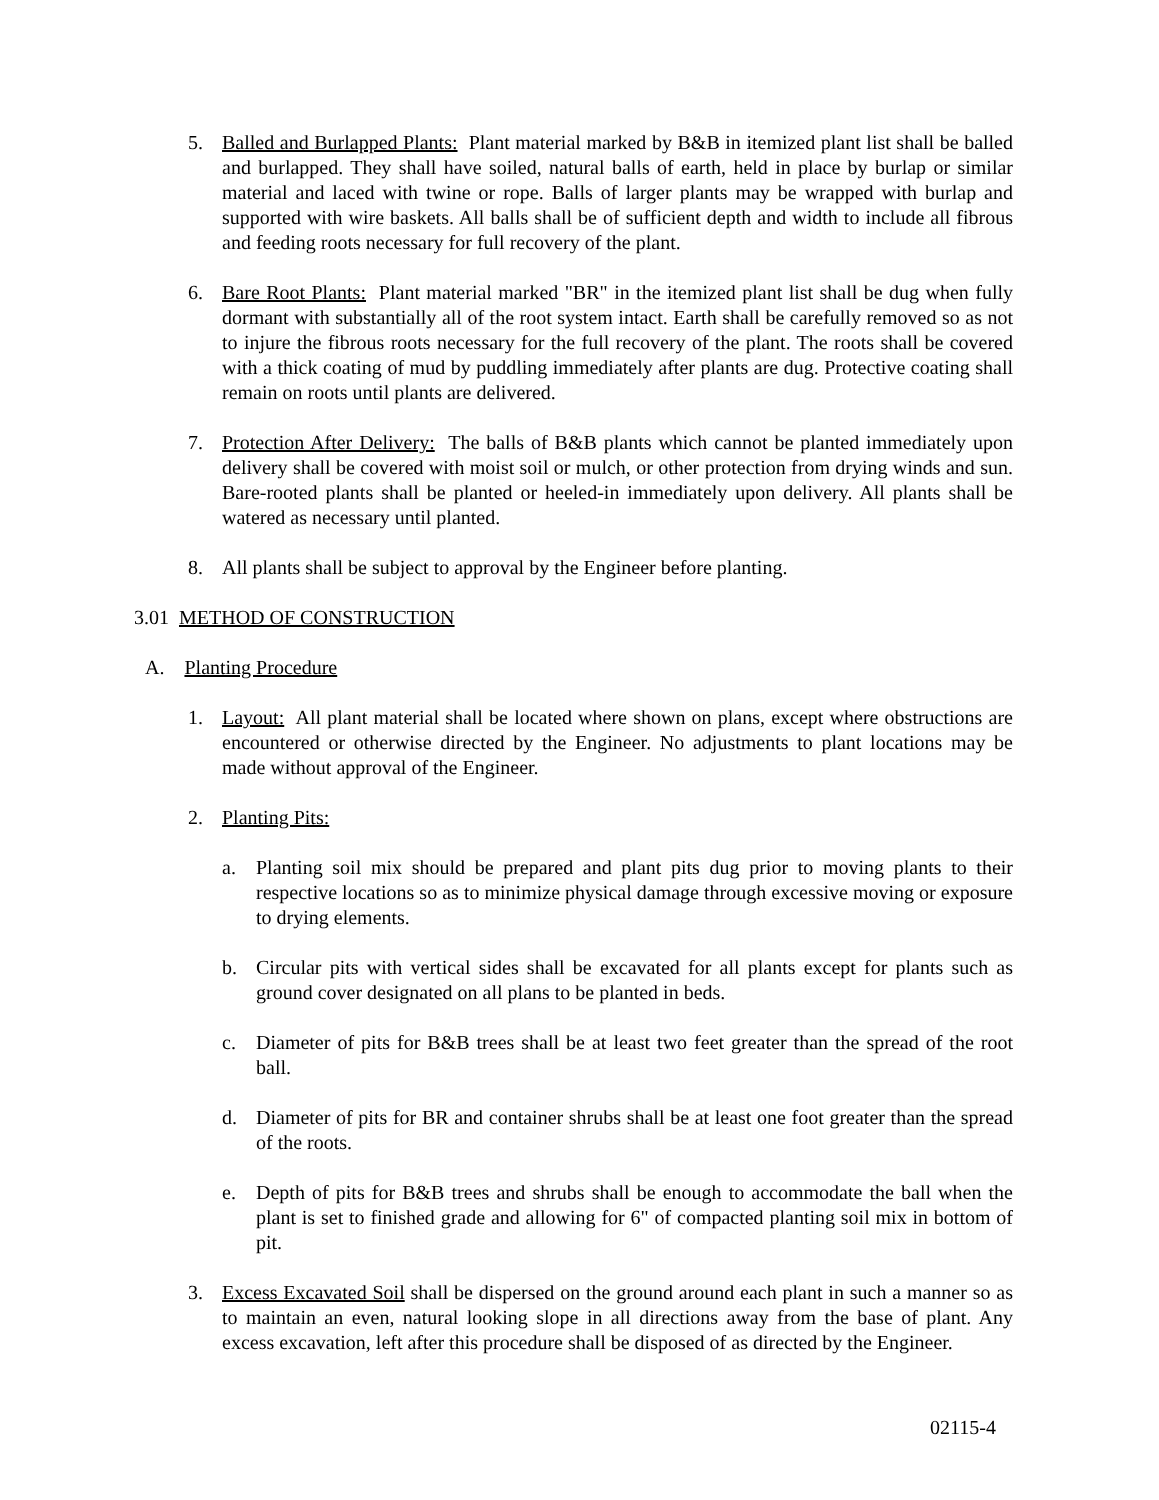5. Balled and Burlapped Plants: Plant material marked by B&B in itemized plant list shall be balled and burlapped. They shall have soiled, natural balls of earth, held in place by burlap or similar material and laced with twine or rope. Balls of larger plants may be wrapped with burlap and supported with wire baskets. All balls shall be of sufficient depth and width to include all fibrous and feeding roots necessary for full recovery of the plant.
6. Bare Root Plants: Plant material marked "BR" in the itemized plant list shall be dug when fully dormant with substantially all of the root system intact. Earth shall be carefully removed so as not to injure the fibrous roots necessary for the full recovery of the plant. The roots shall be covered with a thick coating of mud by puddling immediately after plants are dug. Protective coating shall remain on roots until plants are delivered.
7. Protection After Delivery: The balls of B&B plants which cannot be planted immediately upon delivery shall be covered with moist soil or mulch, or other protection from drying winds and sun. Bare-rooted plants shall be planted or heeled-in immediately upon delivery. All plants shall be watered as necessary until planted.
8. All plants shall be subject to approval by the Engineer before planting.
3.01 METHOD OF CONSTRUCTION
A. Planting Procedure
1. Layout: All plant material shall be located where shown on plans, except where obstructions are encountered or otherwise directed by the Engineer. No adjustments to plant locations may be made without approval of the Engineer.
2. Planting Pits:
a. Planting soil mix should be prepared and plant pits dug prior to moving plants to their respective locations so as to minimize physical damage through excessive moving or exposure to drying elements.
b. Circular pits with vertical sides shall be excavated for all plants except for plants such as ground cover designated on all plans to be planted in beds.
c. Diameter of pits for B&B trees shall be at least two feet greater than the spread of the root ball.
d. Diameter of pits for BR and container shrubs shall be at least one foot greater than the spread of the roots.
e. Depth of pits for B&B trees and shrubs shall be enough to accommodate the ball when the plant is set to finished grade and allowing for 6" of compacted planting soil mix in bottom of pit.
3. Excess Excavated Soil shall be dispersed on the ground around each plant in such a manner so as to maintain an even, natural looking slope in all directions away from the base of plant. Any excess excavation, left after this procedure shall be disposed of as directed by the Engineer.
02115-4